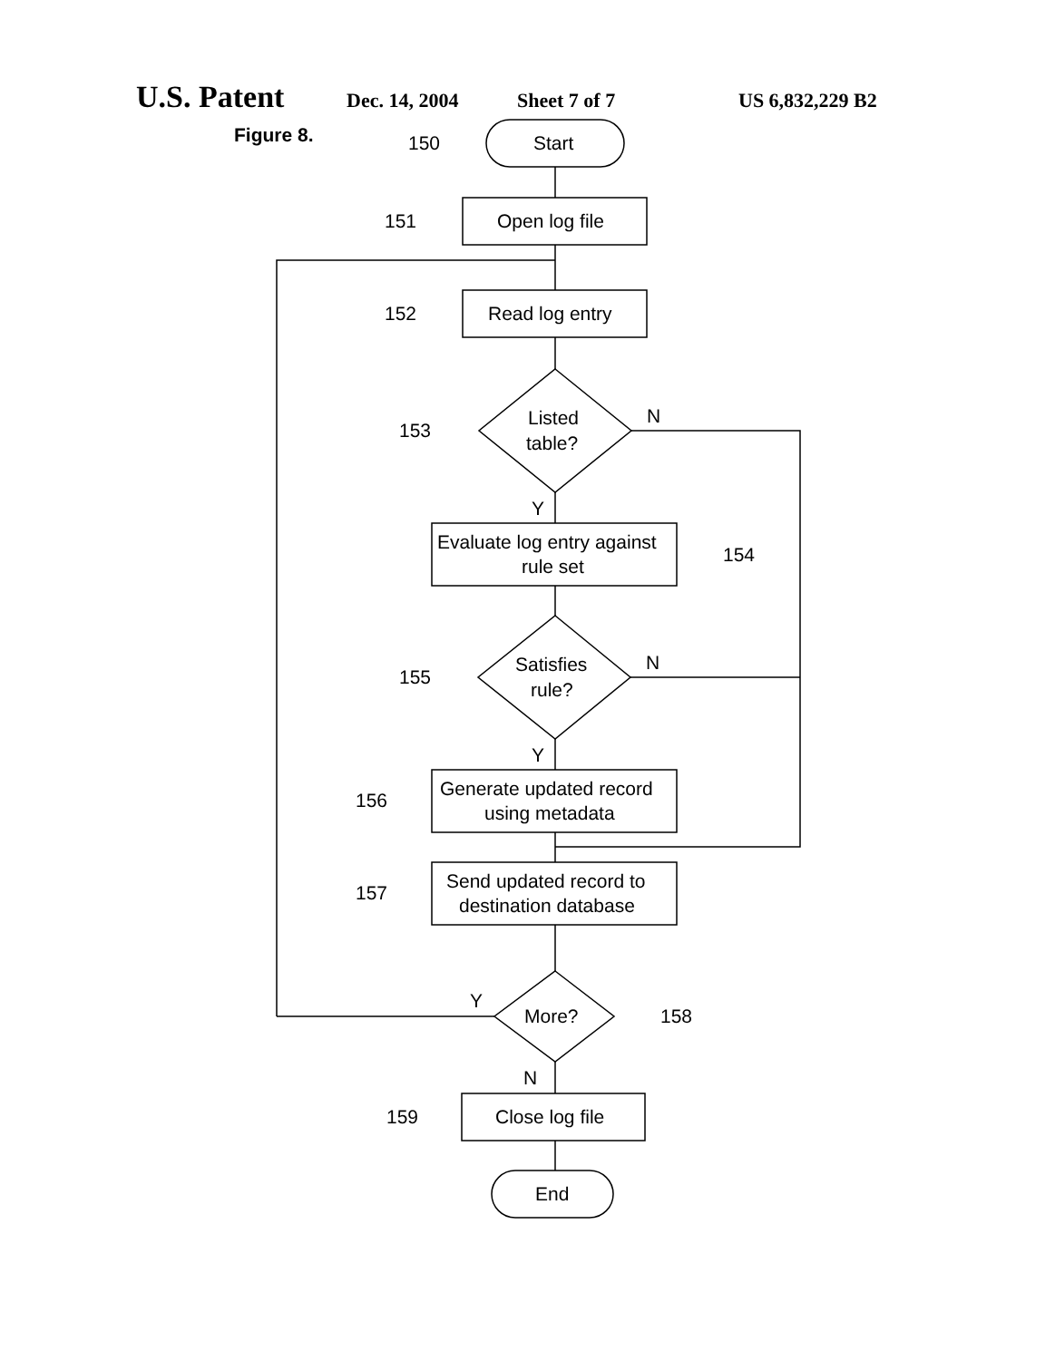U.S. Patent Dec. 14, 2004 Sheet 7 of 7 US 6,832,229 B2
Figure 8.
Start
150
Open log file
151
Read log entry
152
Listed
table?
153
N
Y
Evaluate log entry against
rule set
154
Satisfies
rule?
155
N
Y
Generate updated record
using metadata
156
Send updated record to
destination database
157
More?
158
Y
N
Close log file
159
End